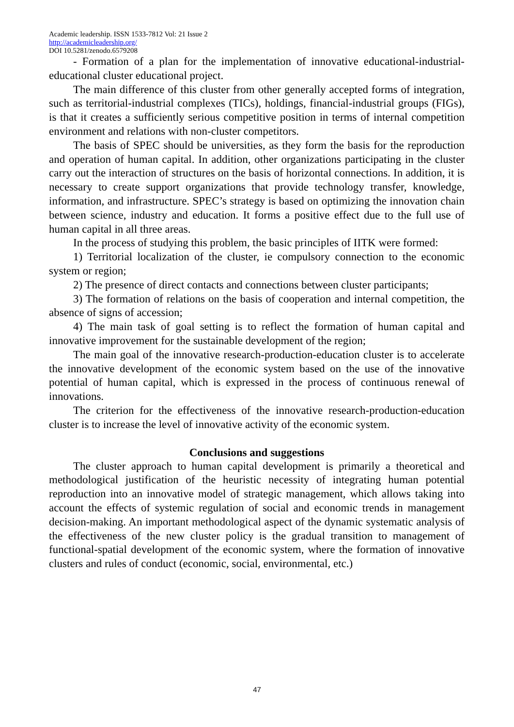Academic leadership. ISSN 1533-7812 Vol: 21 Issue 2
http://academicleadership.org/
DOI 10.5281/zenodo.6579208
- Formation of a plan for the implementation of innovative educational-industrial-educational cluster educational project.
The main difference of this cluster from other generally accepted forms of integration, such as territorial-industrial complexes (TICs), holdings, financial-industrial groups (FIGs), is that it creates a sufficiently serious competitive position in terms of internal competition environment and relations with non-cluster competitors.
The basis of SPEC should be universities, as they form the basis for the reproduction and operation of human capital. In addition, other organizations participating in the cluster carry out the interaction of structures on the basis of horizontal connections. In addition, it is necessary to create support organizations that provide technology transfer, knowledge, information, and infrastructure. SPEC’s strategy is based on optimizing the innovation chain between science, industry and education. It forms a positive effect due to the full use of human capital in all three areas.
In the process of studying this problem, the basic principles of IITK were formed:
1) Territorial localization of the cluster, ie compulsory connection to the economic system or region;
2) The presence of direct contacts and connections between cluster participants;
3) The formation of relations on the basis of cooperation and internal competition, the absence of signs of accession;
4) The main task of goal setting is to reflect the formation of human capital and innovative improvement for the sustainable development of the region;
The main goal of the innovative research-production-education cluster is to accelerate the innovative development of the economic system based on the use of the innovative potential of human capital, which is expressed in the process of continuous renewal of innovations.
The criterion for the effectiveness of the innovative research-production-education cluster is to increase the level of innovative activity of the economic system.
Conclusions and suggestions
The cluster approach to human capital development is primarily a theoretical and methodological justification of the heuristic necessity of integrating human potential reproduction into an innovative model of strategic management, which allows taking into account the effects of systemic regulation of social and economic trends in management decision-making. An important methodological aspect of the dynamic systematic analysis of the effectiveness of the new cluster policy is the gradual transition to management of functional-spatial development of the economic system, where the formation of innovative clusters and rules of conduct (economic, social, environmental, etc.)
47